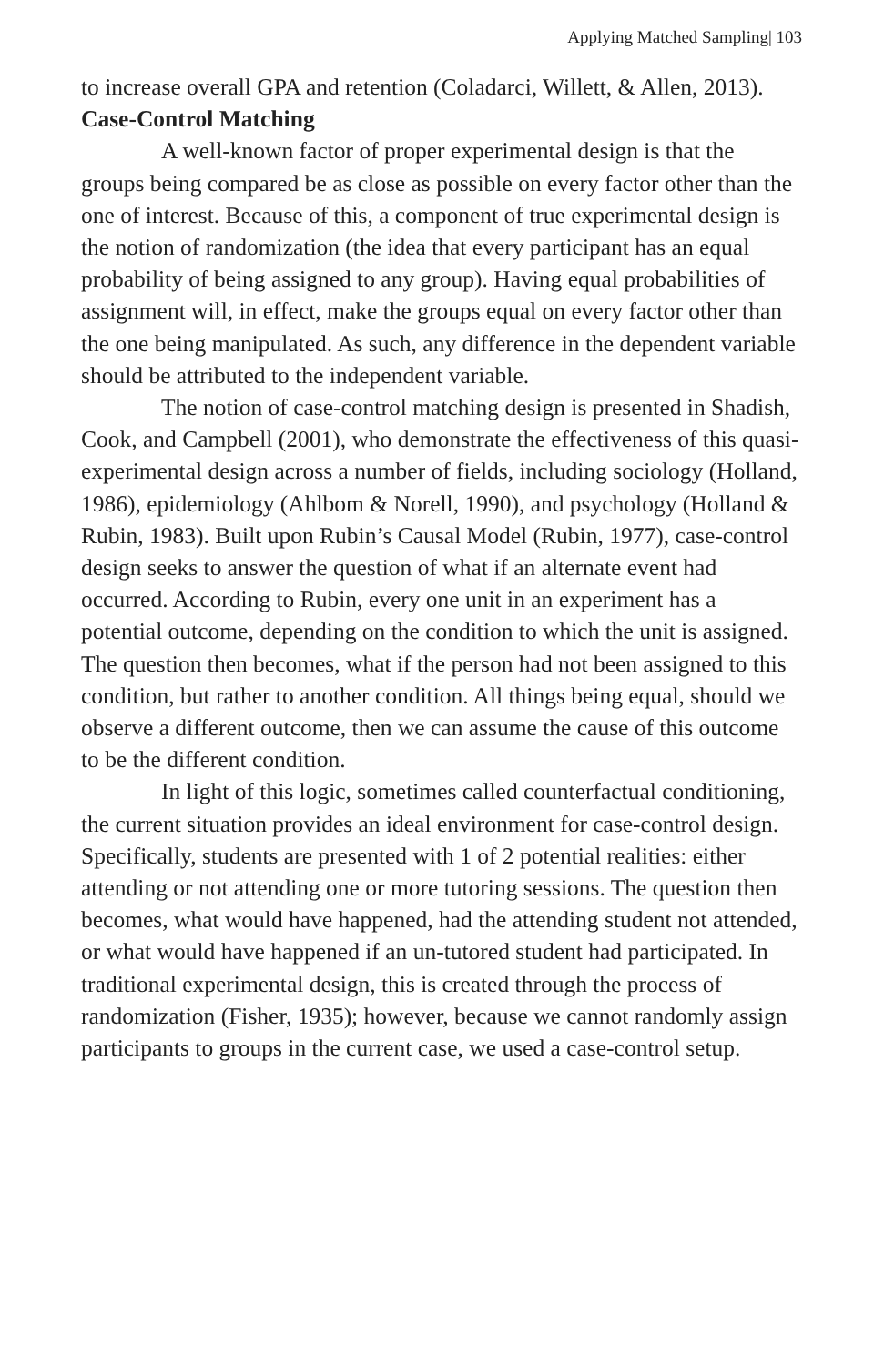Applying Matched Sampling| 103
to increase overall GPA and retention (Coladarci, Willett, & Allen, 2013).
Case-Control Matching
A well-known factor of proper experimental design is that the groups being compared be as close as possible on every factor other than the one of interest. Because of this, a component of true experimental design is the notion of randomization (the idea that every participant has an equal probability of being assigned to any group). Having equal probabilities of assignment will, in effect, make the groups equal on every factor other than the one being manipulated. As such, any difference in the dependent variable should be attributed to the independent variable.
The notion of case-control matching design is presented in Shadish, Cook, and Campbell (2001), who demonstrate the effectiveness of this quasi-experimental design across a number of fields, including sociology (Holland, 1986), epidemiology (Ahlbom & Norell, 1990), and psychology (Holland & Rubin, 1983). Built upon Rubin’s Causal Model (Rubin, 1977), case-control design seeks to answer the question of what if an alternate event had occurred. According to Rubin, every one unit in an experiment has a potential outcome, depending on the condition to which the unit is assigned. The question then becomes, what if the person had not been assigned to this condition, but rather to another condition. All things being equal, should we observe a different outcome, then we can assume the cause of this outcome to be the different condition.
In light of this logic, sometimes called counterfactual conditioning, the current situation provides an ideal environment for case-control design. Specifically, students are presented with 1 of 2 potential realities: either attending or not attending one or more tutoring sessions. The question then becomes, what would have happened, had the attending student not attended, or what would have happened if an un-tutored student had participated. In traditional experimental design, this is created through the process of randomization (Fisher, 1935); however, because we cannot randomly assign participants to groups in the current case, we used a case-control setup.